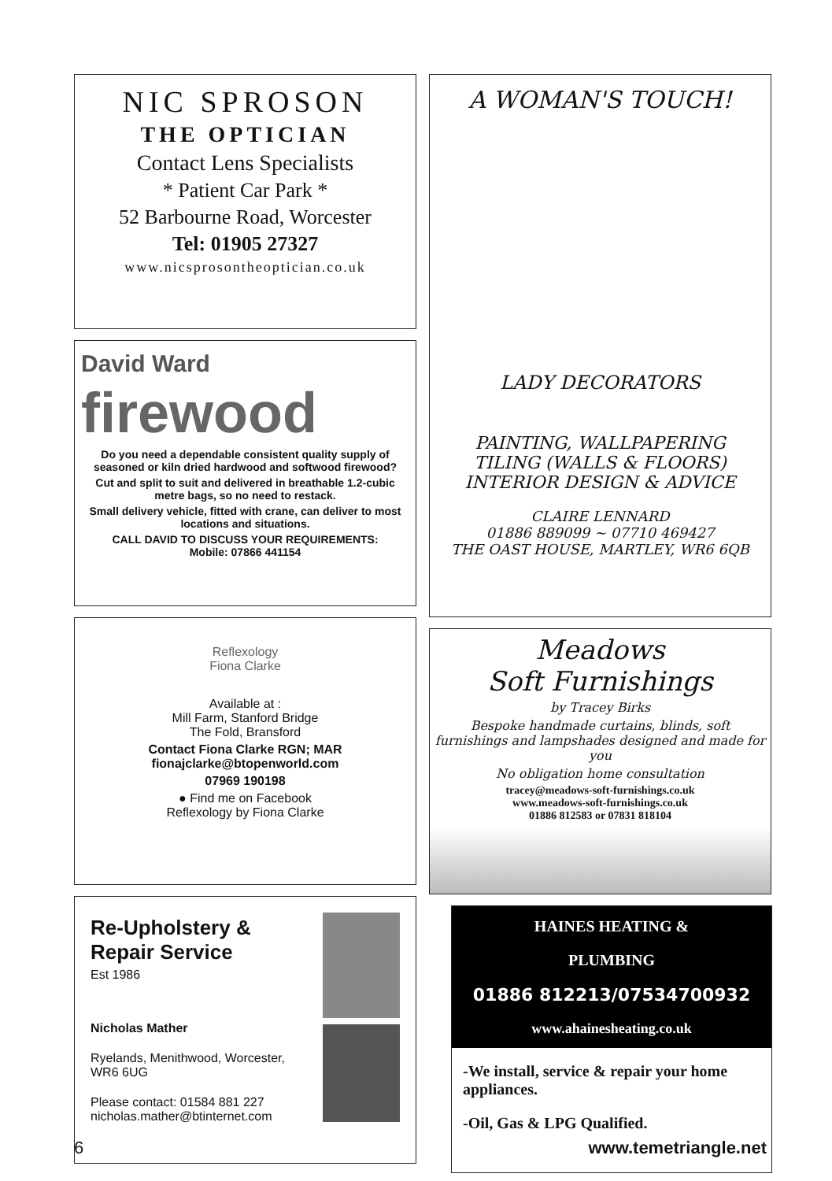NIC SPROSON
THE OPTICIAN
Contact Lens Specialists
* Patient Car Park *
52 Barbourne Road, Worcester
Tel: 01905 27327
www.nicsprosontheoptician.co.uk
David Ward
firewood
Do you need a dependable consistent quality supply of seasoned or kiln dried hardwood and softwood firewood?
Cut and split to suit and delivered in breathable 1.2-cubic metre bags, so no need to restack.
Small delivery vehicle, fitted with crane, can deliver to most locations and situations.
CALL DAVID TO DISCUSS YOUR REQUIREMENTS:
Mobile: 07866 441154
Reflexology
Fiona Clarke
Available at :
Mill Farm, Stanford Bridge
The Fold, Bransford
Contact Fiona Clarke RGN; MAR
fionajclarke@btopenworld.com
07969 190198
● Find me on Facebook
Reflexology by Fiona Clarke
Re-Upholstery & Repair Service
Est 1986
Nicholas Mather
Ryelands, Menithwood, Worcester, WR6 6UG
Please contact: 01584 881 227
nicholas.mather@btinternet.com
A WOMAN'S TOUCH!
LADY DECORATORS
PAINTING, WALLPAPERING
TILING (WALLS & FLOORS)
INTERIOR DESIGN & ADVICE
CLAIRE LENNARD
01886 889099 ~ 07710 469427
THE OAST HOUSE, MARTLEY, WR6 6QB
Meadows
Soft Furnishings
by Tracey Birks
Bespoke handmade curtains, blinds, soft furnishings and lampshades designed and made for you
No obligation home consultation
tracey@meadows-soft-furnishings.co.uk
www.meadows-soft-furnishings.co.uk
01886 812583 or 07831 818104
HAINES HEATING &
PLUMBING
01886 812213/07534700932
www.ahainesheating.co.uk
-We install, service & repair your home appliances.
-Oil, Gas & LPG Qualified.
6 www.temetriangle.net